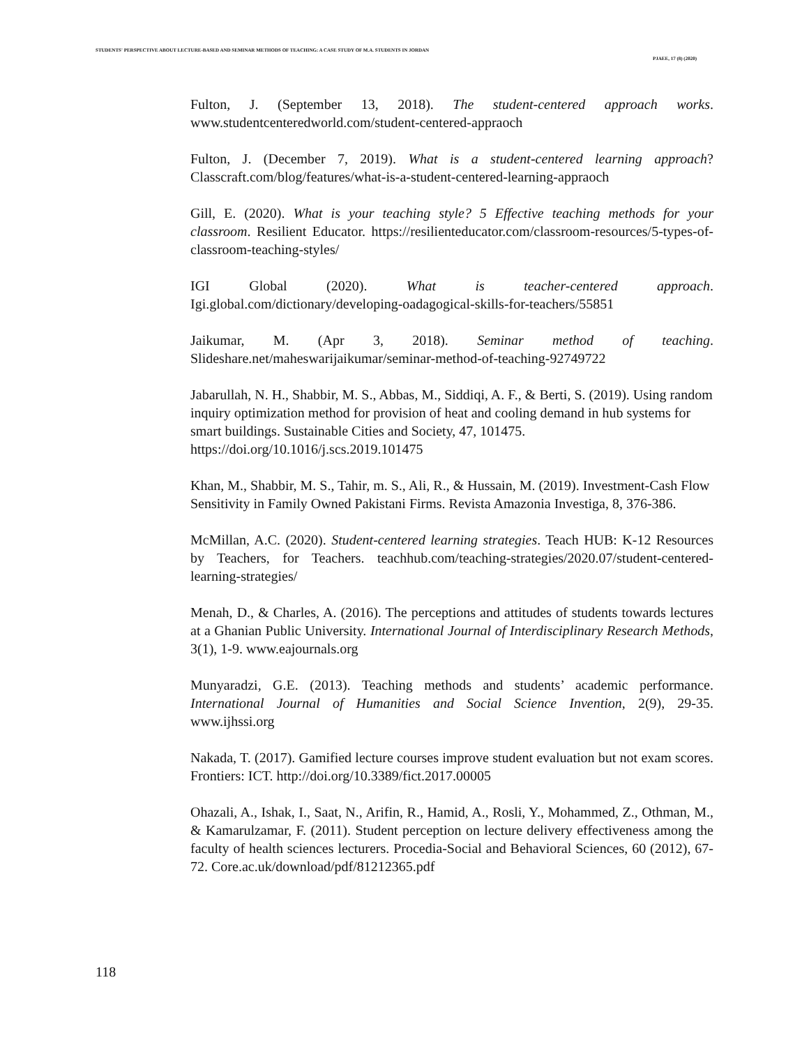STUDENTS' PERSPECTIVE ABOUT LECTURE-BASED AND SEMINAR METHODS OF TEACHING: A CASE STUDY OF M.A. STUDENTS IN JORDAN
PJAEE, 17 (8) (2020)
Fulton, J. (September 13, 2018). The student-centered approach works. www.studentcenteredworld.com/student-centered-appraoch
Fulton, J. (December 7, 2019). What is a student-centered learning approach? Classcraft.com/blog/features/what-is-a-student-centered-learning-appraoch
Gill, E. (2020). What is your teaching style? 5 Effective teaching methods for your classroom. Resilient Educator. https://resilienteducator.com/classroom-resources/5-types-of-classroom-teaching-styles/
IGI Global (2020). What is teacher-centered approach. Igi.global.com/dictionary/developing-oadagogical-skills-for-teachers/55851
Jaikumar, M. (Apr 3, 2018). Seminar method of teaching. Slideshare.net/maheswarijaikumar/seminar-method-of-teaching-92749722
Jabarullah, N. H., Shabbir, M. S., Abbas, M., Siddiqi, A. F., & Berti, S. (2019). Using random inquiry optimization method for provision of heat and cooling demand in hub systems for smart buildings. Sustainable Cities and Society, 47, 101475. https://doi.org/10.1016/j.scs.2019.101475
Khan, M., Shabbir, M. S., Tahir, m. S., Ali, R., & Hussain, M. (2019). Investment-Cash Flow Sensitivity in Family Owned Pakistani Firms. Revista Amazonia Investiga, 8, 376-386.
McMillan, A.C. (2020). Student-centered learning strategies. Teach HUB: K-12 Resources by Teachers, for Teachers. teachhub.com/teaching-strategies/2020.07/student-centered-learning-strategies/
Menah, D., & Charles, A. (2016). The perceptions and attitudes of students towards lectures at a Ghanian Public University. International Journal of Interdisciplinary Research Methods, 3(1), 1-9. www.eajournals.org
Munyaradzi, G.E. (2013). Teaching methods and students’ academic performance. International Journal of Humanities and Social Science Invention, 2(9), 29-35. www.ijhssi.org
Nakada, T. (2017). Gamified lecture courses improve student evaluation but not exam scores. Frontiers: ICT. http://doi.org/10.3389/fict.2017.00005
Ohazali, A., Ishak, I., Saat, N., Arifin, R., Hamid, A., Rosli, Y., Mohammed, Z., Othman, M., & Kamarulzamar, F. (2011). Student perception on lecture delivery effectiveness among the faculty of health sciences lecturers. Procedia-Social and Behavioral Sciences, 60 (2012), 67-72. Core.ac.uk/download/pdf/81212365.pdf
118